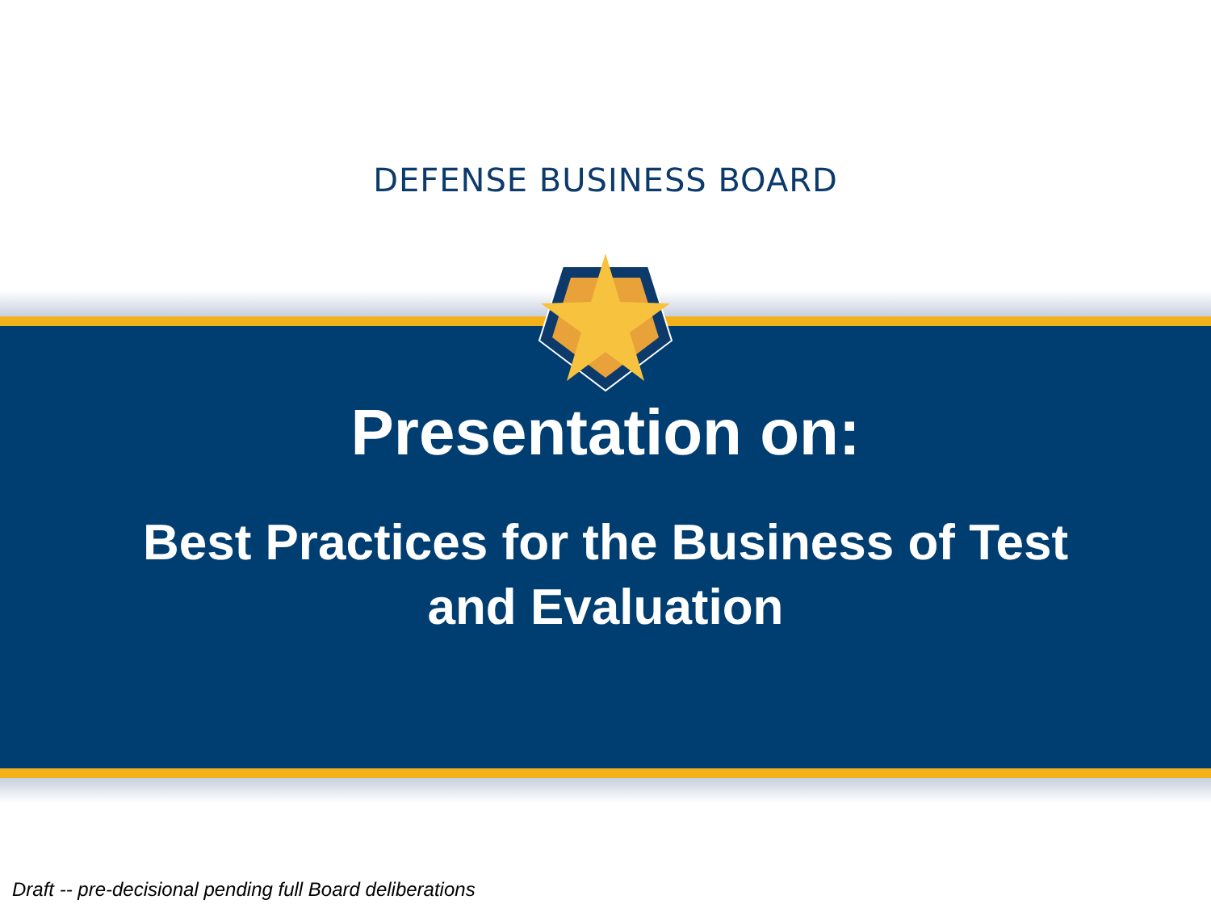DEFENSE BUSINESS BOARD
Presentation on:
Best Practices for the Business of Test
and Evaluation
Draft -- pre-decisional pending full Board deliberations